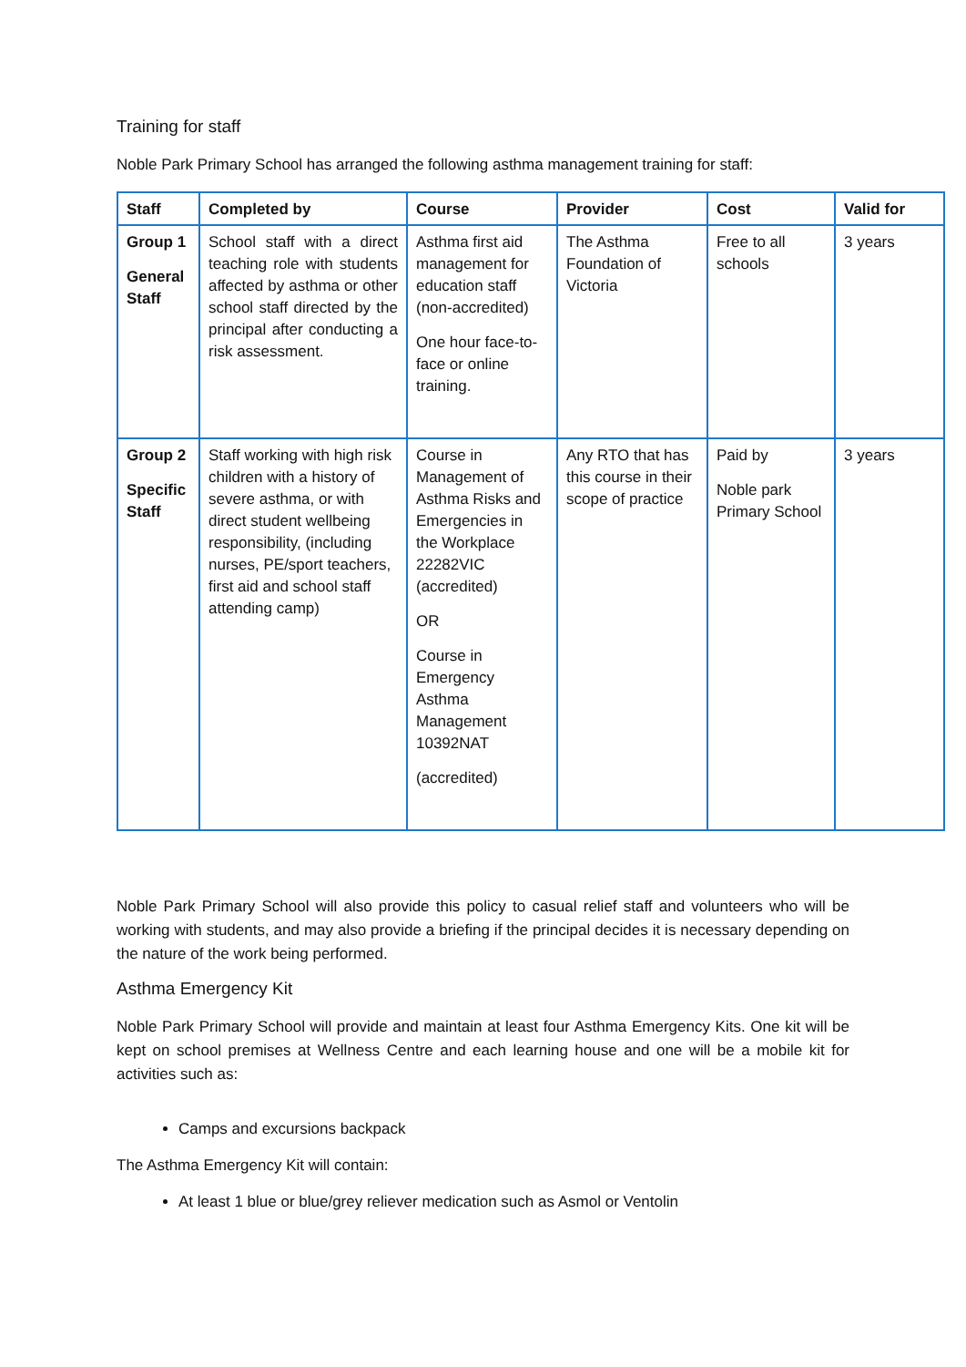Training for staff
Noble Park Primary School has arranged the following asthma management training for staff:
| Staff | Completed by | Course | Provider | Cost | Valid for |
| --- | --- | --- | --- | --- | --- |
| Group 1 General Staff | School staff with a direct teaching role with students affected by asthma or other school staff directed by the principal after conducting a risk assessment. | Asthma first aid management for education staff (non-accredited) One hour face-to-face or online training. | The Asthma Foundation of Victoria | Free to all schools | 3 years |
| Group 2 Specific Staff | Staff working with high risk children with a history of severe asthma, or with direct student wellbeing responsibility, (including nurses, PE/sport teachers, first aid and school staff attending camp) | Course in Management of Asthma Risks and Emergencies in the Workplace 22282VIC (accredited) OR Course in Emergency Asthma Management 10392NAT (accredited) | Any RTO that has this course in their scope of practice | Paid by Noble park Primary School | 3 years |
Noble Park Primary School will also provide this policy to casual relief staff and volunteers who will be working with students, and may also provide a briefing if the principal decides it is necessary depending on the nature of the work being performed.
Asthma Emergency Kit
Noble Park Primary School will provide and maintain at least four Asthma Emergency Kits. One kit will be kept on school premises at Wellness Centre and each learning house and one will be a mobile kit for activities such as:
Camps and excursions backpack
The Asthma Emergency Kit will contain:
At least 1 blue or blue/grey reliever medication such as Asmol or Ventolin